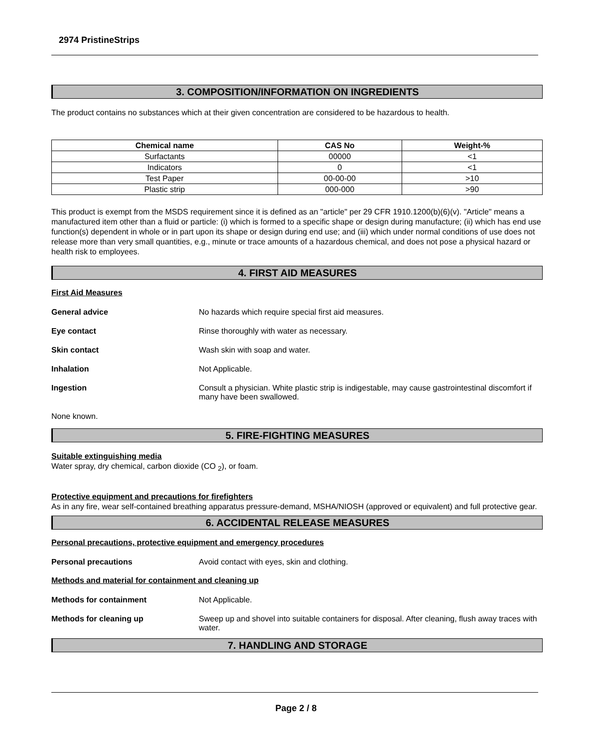2974 PristineStrips
3. COMPOSITION/INFORMATION ON INGREDIENTS
The product contains no substances which at their given concentration are considered to be hazardous to health.
| Chemical name | CAS No | Weight-% |
| --- | --- | --- |
| Surfactants | 00000 | <1 |
| Indicators | 0 | <1 |
| Test Paper | 00-00-00 | >10 |
| Plastic strip | 000-000 | >90 |
This product is exempt from the MSDS requirement since it is defined as an "article" per 29 CFR 1910.1200(b)(6)(v). "Article" means a manufactured item other than a fluid or particle: (i) which is formed to a specific shape or design during manufacture; (ii) which has end use function(s) dependent in whole or in part upon its shape or design during end use; and (iii) which under normal conditions of use does not release more than very small quantities, e.g., minute or trace amounts of a hazardous chemical, and does not pose a physical hazard or health risk to employees.
4. FIRST AID MEASURES
First Aid Measures
General advice No hazards which require special first aid measures.
Eye contact Rinse thoroughly with water as necessary.
Skin contact Wash skin with soap and water.
Inhalation Not Applicable.
Ingestion Consult a physician. White plastic strip is indigestable, may cause gastrointestinal discomfort if many have been swallowed.
None known.
5. FIRE-FIGHTING MEASURES
Suitable extinguishing media
Water spray, dry chemical, carbon dioxide (CO <sub>2</sub>), or foam.
Protective equipment and precautions for firefighters
As in any fire, wear self-contained breathing apparatus pressure-demand, MSHA/NIOSH (approved or equivalent) and full protective gear.
6. ACCIDENTAL RELEASE MEASURES
Personal precautions, protective equipment and emergency procedures
Personal precautions Avoid contact with eyes, skin and clothing.
Methods and material for containment and cleaning up
Methods for containment Not Applicable.
Methods for cleaning up Sweep up and shovel into suitable containers for disposal. After cleaning, flush away traces with water.
7. HANDLING AND STORAGE
Page 2 / 8